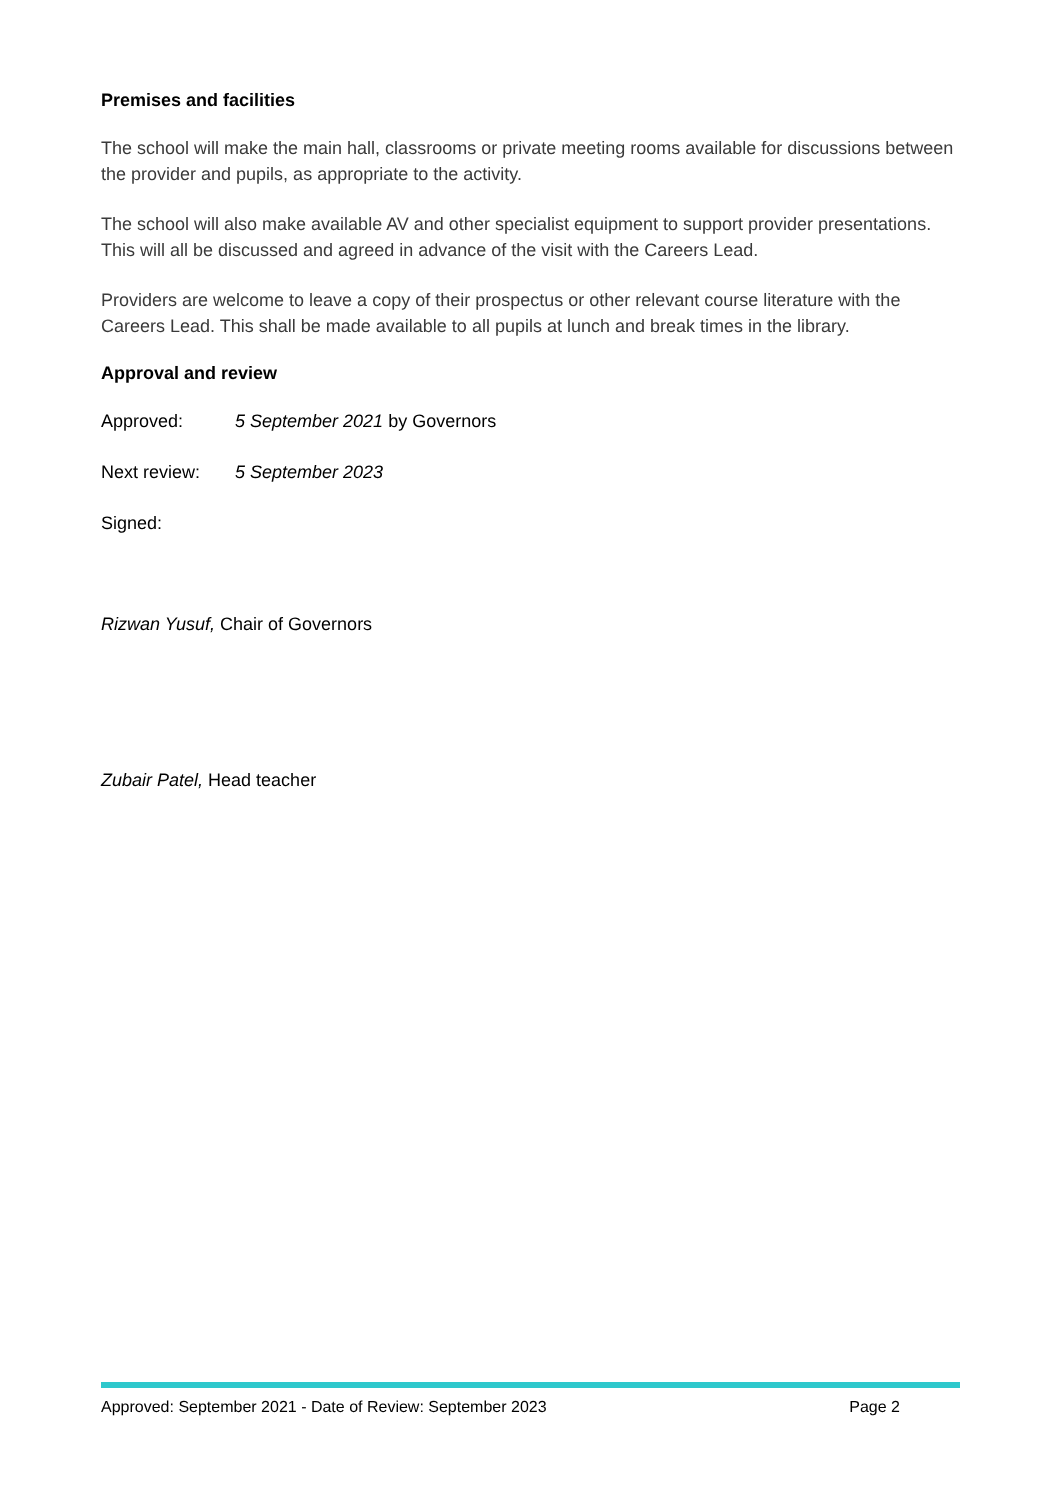Premises and facilities
The school will make the main hall, classrooms or private meeting rooms available for discussions between the provider and pupils, as appropriate to the activity.
The school will also make available AV and other specialist equipment to support provider presentations. This will all be discussed and agreed in advance of the visit with the Careers Lead.
Providers are welcome to leave a copy of their prospectus or other relevant course literature with the Careers Lead. This shall be made available to all pupils at lunch and break times in the library.
Approval and review
Approved: 5 September 2021 by Governors
Next review: 5 September 2023
Signed:
Rizwan Yusuf, Chair of Governors
Zubair Patel, Head teacher
Approved: September 2021 - Date of Review: September 2023 Page 2